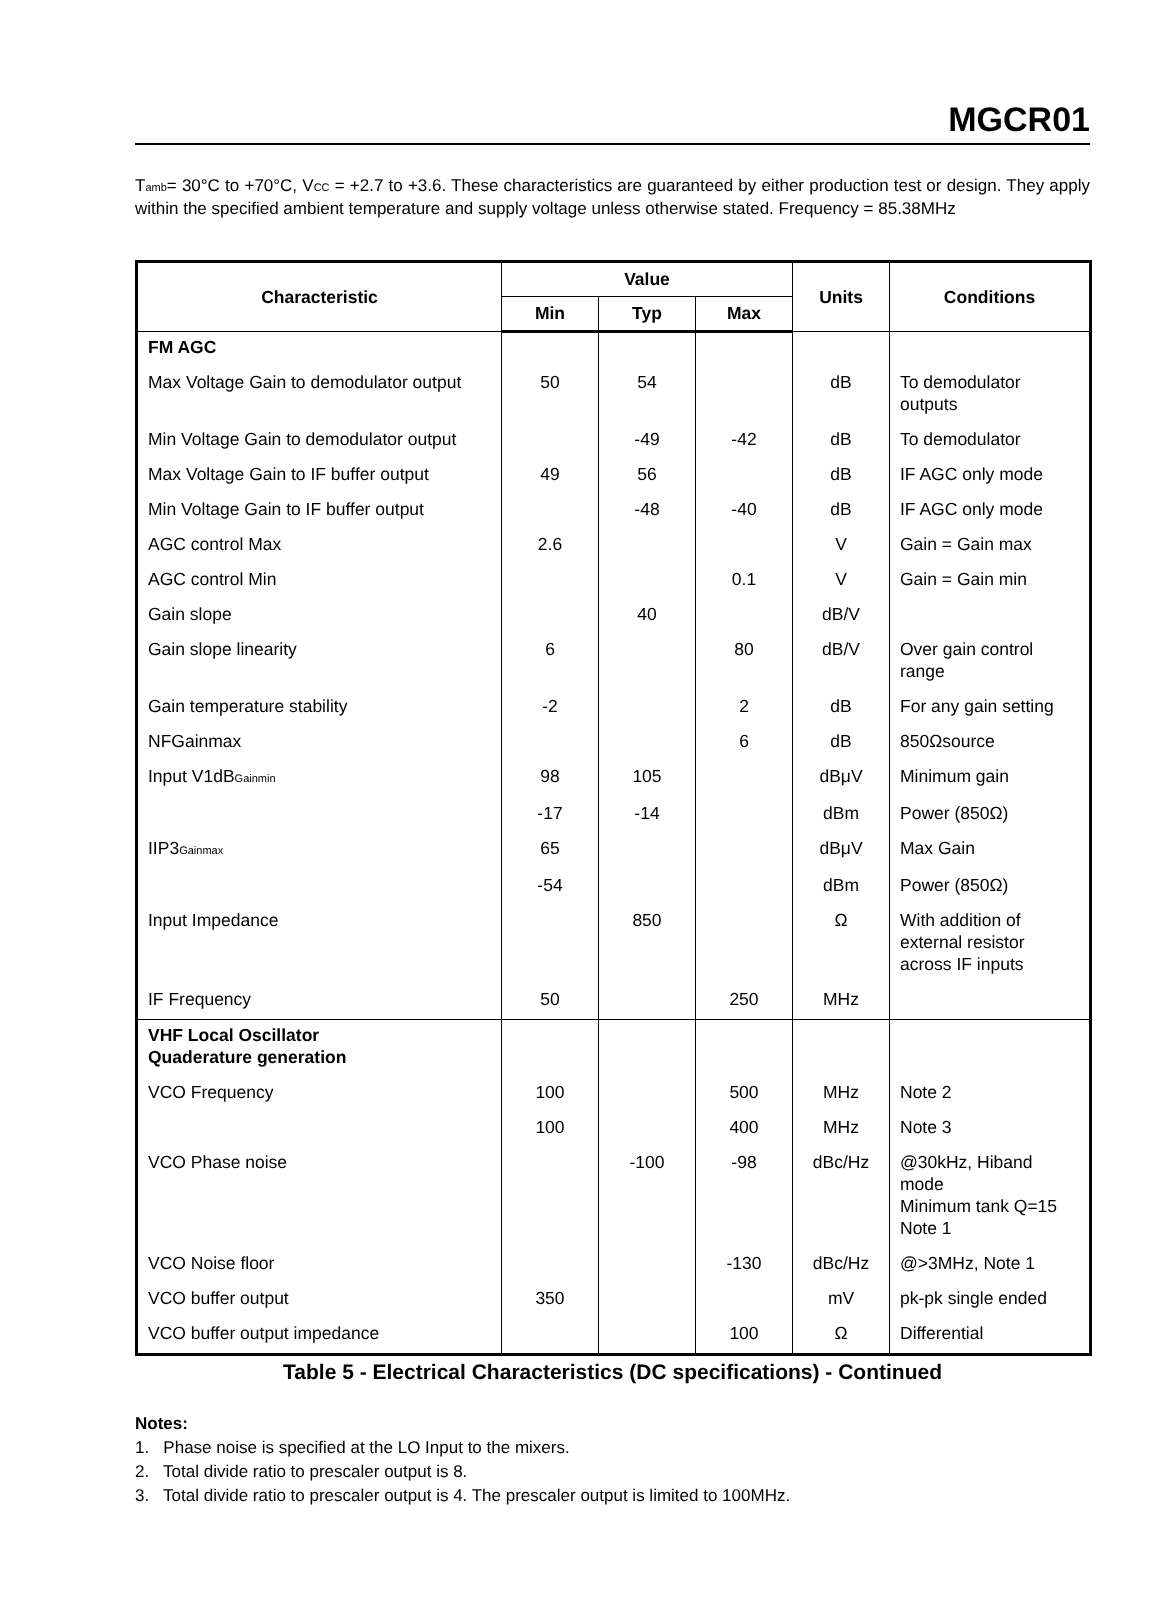MGCR01
T<sub>amb</sub>= 30°C to +70°C, V<sub>CC</sub> = +2.7 to +3.6. These characteristics are guaranteed by either production test or design. They apply within the specified ambient temperature and supply voltage unless otherwise stated. Frequency = 85.38MHz
| Characteristic | Value | | | Units | Conditions |
| --- | --- | --- | --- | --- | --- |
| | Min | Typ | Max | | |
| FM AGC | | | | | |
| Max Voltage Gain to demodulator output | 50 | 54 | | dB | To demodulator outputs |
| Min Voltage Gain to demodulator output | | -49 | -42 | dB | To demodulator |
| Max Voltage Gain to IF buffer output | 49 | 56 | | dB | IF AGC only mode |
| Min Voltage Gain to IF buffer output | | -48 | -40 | dB | IF AGC only mode |
| AGC control Max | 2.6 | | | V | Gain = Gain max |
| AGC control Min | | | 0.1 | V | Gain = Gain min |
| Gain slope | | 40 | | dB/V | |
| Gain slope linearity | 6 | | 80 | dB/V | Over gain control range |
| Gain temperature stability | -2 | | 2 | dB | For any gain setting |
| NFGainmax | | | 6 | dB | 850Ωsource |
| Input V1dB<sub>Gainmin</sub> | 98 | 105 | | dBμV | Minimum gain |
| | -17 | -14 | | dBm | Power (850Ω) |
| IIP3<sub>Gainmax</sub> | 65 | | | dBμV | Max Gain |
| | -54 | | | dBm | Power (850Ω) |
| Input Impedance | | 850 | | Ω | With addition of external resistor across IF inputs |
| IF Frequency | 50 | | 250 | MHz | |
| VHF Local Oscillator Quaderature generation | | | | | |
| VCO Frequency | 100 | | 500 | MHz | Note 2 |
| | 100 | | 400 | MHz | Note 3 |
| VCO Phase noise | | -100 | -98 | dBc/Hz | @30kHz, Hiband mode Minimum tank Q=15 Note 1 |
| VCO Noise floor | | | -130 | dBc/Hz | @>3MHz, Note 1 |
| VCO buffer output | 350 | | | mV | pk-pk single ended |
| VCO buffer output impedance | | | 100 | Ω | Differential |
Table 5 - Electrical Characteristics (DC specifications) - Continued
Notes:
1. Phase noise is specified at the LO Input to the mixers.
2. Total divide ratio to prescaler output is 8.
3. Total divide ratio to prescaler output is 4. The prescaler output is limited to 100MHz.